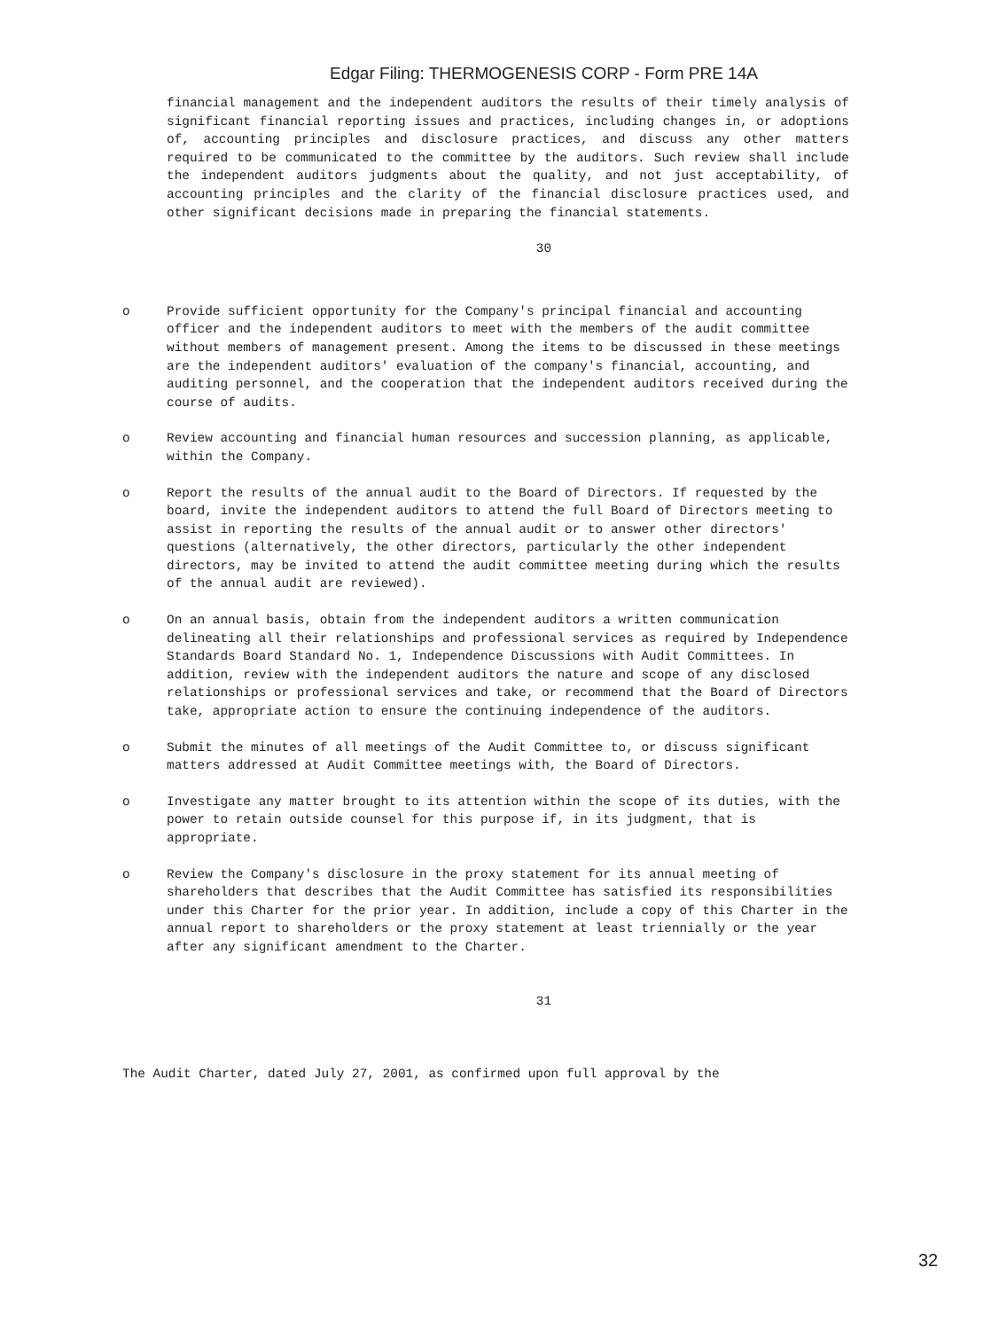Edgar Filing: THERMOGENESIS CORP - Form PRE 14A
financial management and the independent auditors the results of their timely analysis of significant financial reporting issues and practices, including changes in, or adoptions of, accounting principles and disclosure practices, and discuss any other matters required to be communicated to the committee by the auditors. Such review shall include the independent auditors judgments about the quality, and not just acceptability, of accounting principles and the clarity of the financial disclosure practices used, and other significant decisions made in preparing the financial statements.
30
o Provide sufficient opportunity for the Company's principal financial and accounting officer and the independent auditors to meet with the members of the audit committee without members of management present. Among the items to be discussed in these meetings are the independent auditors' evaluation of the company's financial, accounting, and auditing personnel, and the cooperation that the independent auditors received during the course of audits.
o Review accounting and financial human resources and succession planning, as applicable, within the Company.
o Report the results of the annual audit to the Board of Directors. If requested by the board, invite the independent auditors to attend the full Board of Directors meeting to assist in reporting the results of the annual audit or to answer other directors' questions (alternatively, the other directors, particularly the other independent directors, may be invited to attend the audit committee meeting during which the results of the annual audit are reviewed).
o On an annual basis, obtain from the independent auditors a written communication delineating all their relationships and professional services as required by Independence Standards Board Standard No. 1, Independence Discussions with Audit Committees. In addition, review with the independent auditors the nature and scope of any disclosed relationships or professional services and take, or recommend that the Board of Directors take, appropriate action to ensure the continuing independence of the auditors.
o Submit the minutes of all meetings of the Audit Committee to, or discuss significant matters addressed at Audit Committee meetings with, the Board of Directors.
o Investigate any matter brought to its attention within the scope of its duties, with the power to retain outside counsel for this purpose if, in its judgment, that is appropriate.
o Review the Company's disclosure in the proxy statement for its annual meeting of shareholders that describes that the Audit Committee has satisfied its responsibilities under this Charter for the prior year. In addition, include a copy of this Charter in the annual report to shareholders or the proxy statement at least triennially or the year after any significant amendment to the Charter.
31
The Audit Charter, dated July 27, 2001, as confirmed upon full approval by the
32